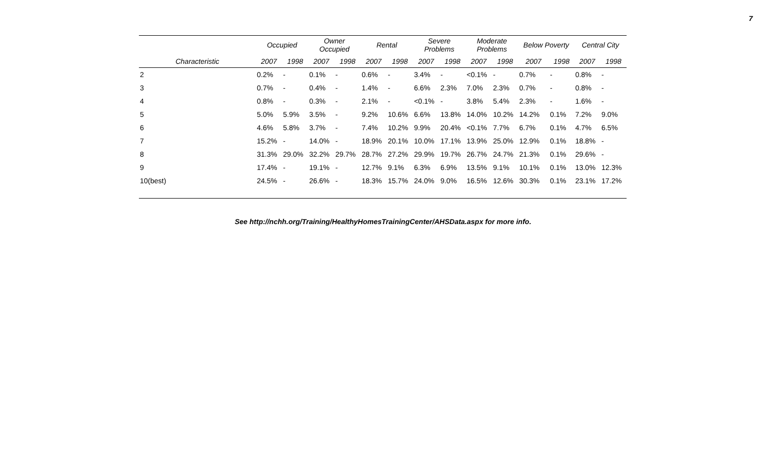7
| | Occupied | | Owner Occupied | | Rental | | Severe Problems | | Moderate Problems | | Below Poverty | | Central City | |
| --- | --- | --- | --- | --- | --- | --- | --- | --- | --- | --- | --- | --- | --- | --- |
| Characteristic | 2007 | 1998 | 2007 | 1998 | 2007 | 1998 | 2007 | 1998 | 2007 | 1998 | 2007 | 1998 | 2007 | 1998 |
| 2 | 0.2% | - | 0.1% | - | 0.6% | - | 3.4% | - | <0.1% | - | 0.7% | - | 0.8% | - |
| 3 | 0.7% | - | 0.4% | - | 1.4% | - | 6.6% | 2.3% | 7.0% | 2.3% | 0.7% | - | 0.8% | - |
| 4 | 0.8% | - | 0.3% | - | 2.1% | - | <0.1% | - | 3.8% | 5.4% | 2.3% | - | 1.6% | - |
| 5 | 5.0% | 5.9% | 3.5% | - | 9.2% | 10.6% | 6.6% | 13.8% | 14.0% | 10.2% | 14.2% | 0.1% | 7.2% | 9.0% |
| 6 | 4.6% | 5.8% | 3.7% | - | 7.4% | 10.2% | 9.9% | 20.4% | <0.1% | 7.7% | 6.7% | 0.1% | 4.7% | 6.5% |
| 7 | 15.2% | - | 14.0% | - | 18.9% | 20.1% | 10.0% | 17.1% | 13.9% | 25.0% | 12.9% | 0.1% | 18.8% | - |
| 8 | 31.3% | 29.0% | 32.2% | 29.7% | 28.7% | 27.2% | 29.9% | 19.7% | 26.7% | 24.7% | 21.3% | 0.1% | 29.6% | - |
| 9 | 17.4% | - | 19.1% | - | 12.7% | 9.1% | 6.3% | 6.9% | 13.5% | 9.1% | 10.1% | 0.1% | 13.0% | 12.3% |
| 10(best) | 24.5% | - | 26.6% | - | 18.3% | 15.7% | 24.0% | 9.0% | 16.5% | 12.6% | 30.3% | 0.1% | 23.1% | 17.2% |
See http://nchh.org/Training/HealthyHomesTrainingCenter/AHSData.aspx for more info.